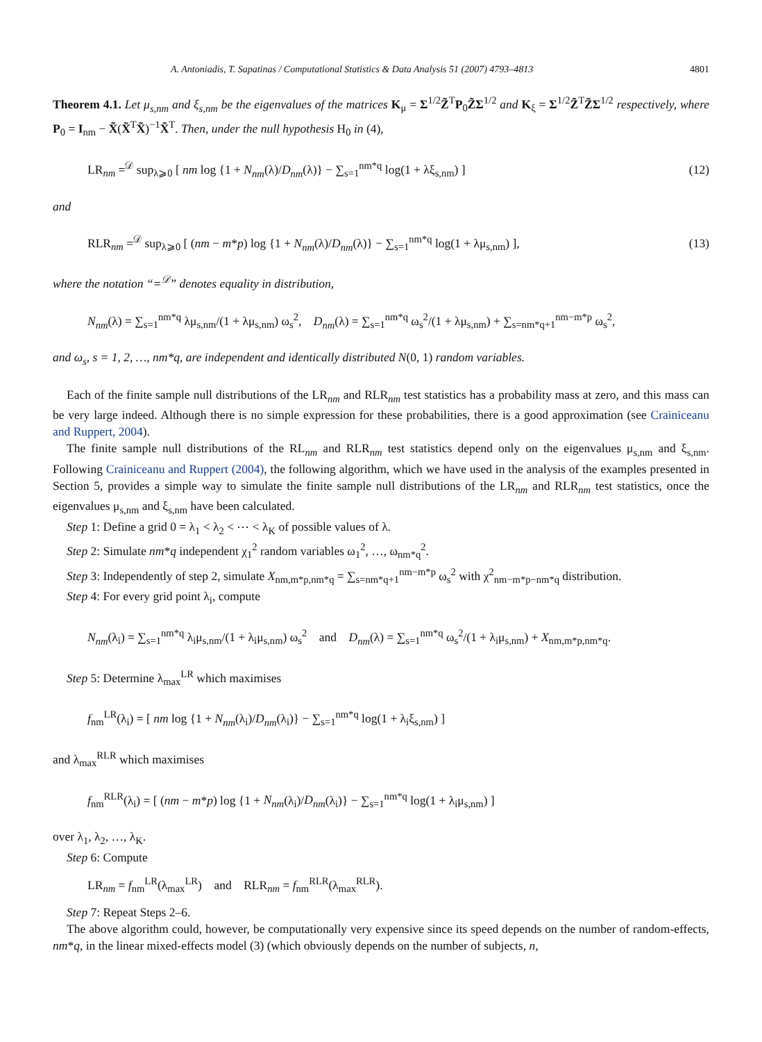A. Antoniadis, T. Sapatinas / Computational Statistics & Data Analysis 51 (2007) 4793–4813 4801
Theorem 4.1. Let μ<sub>s,nm</sub> and ξ<sub>s,nm</sub> be the eigenvalues of the matrices K<sub>μ</sub> = Σ<sup>1/2</sup>Z̃<sup>T</sup>P<sub>0</sub>Z̃Σ<sup>1/2</sup> and K<sub>ξ</sub> = Σ<sup>1/2</sup>Z̃<sup>T</sup>Z̃Σ<sup>1/2</sup> respectively, where P<sub>0</sub> = I<sub>nm</sub> − X̃(X̃<sup>T</sup>X̃)<sup>−1</sup>X̃<sup>T</sup>. Then, under the null hypothesis H<sub>0</sub> in (4),
LR<sub>nm</sub> =<sup>𝒟</sup> sup<sub>λ⩾0</sub> [ nm log {1 + N<sub>nm</sub>(λ)/D<sub>nm</sub>(λ)} − ∑<sub>s=1</sub><sup>nm*q</sup> log(1 + λξ<sub>s,nm</sub>) ] (12)
and
RLR<sub>nm</sub> =<sup>𝒟</sup> sup<sub>λ⩾0</sub> [ (nm − m*p) log {1 + N<sub>nm</sub>(λ)/D<sub>nm</sub>(λ)} − ∑<sub>s=1</sub><sup>nm*q</sup> log(1 + λμ<sub>s,nm</sub>) ], (13)
where the notation “=<sup>𝒟</sup>” denotes equality in distribution,
N<sub>nm</sub>(λ) = ∑<sub>s=1</sub><sup>nm*q</sup> λμ<sub>s,nm</sub>/(1 + λμ<sub>s,nm</sub>) ω<sub>s</sub><sup>2</sup>, D<sub>nm</sub>(λ) = ∑<sub>s=1</sub><sup>nm*q</sup> ω<sub>s</sub><sup>2</sup>/(1 + λμ<sub>s,nm</sub>) + ∑<sub>s=nm*q+1</sub><sup>nm−m*p</sup> ω<sub>s</sub><sup>2</sup>,
and ω<sub>s</sub>, s = 1, 2, …, nm*q, are independent and identically distributed N(0, 1) random variables.
Each of the finite sample null distributions of the LR<sub>nm</sub> and RLR<sub>nm</sub> test statistics has a probability mass at zero, and this mass can be very large indeed. Although there is no simple expression for these probabilities, there is a good approximation (see Crainiceanu and Ruppert, 2004).
The finite sample null distributions of the RL<sub>nm</sub> and RLR<sub>nm</sub> test statistics depend only on the eigenvalues μ<sub>s,nm</sub> and ξ<sub>s,nm</sub>. Following Crainiceanu and Ruppert (2004), the following algorithm, which we have used in the analysis of the examples presented in Section 5, provides a simple way to simulate the finite sample null distributions of the LR<sub>nm</sub> and RLR<sub>nm</sub> test statistics, once the eigenvalues μ<sub>s,nm</sub> and ξ<sub>s,nm</sub> have been calculated.
Step 1: Define a grid 0 = λ<sub>1</sub> < λ<sub>2</sub> < ⋯ < λ<sub>K</sub> of possible values of λ.
Step 2: Simulate nm*q independent χ<sub>1</sub><sup>2</sup> random variables ω<sub>1</sub><sup>2</sup>, …, ω<sub>nm*q</sub><sup>2</sup>.
Step 3: Independently of step 2, simulate X<sub>nm,m*p,nm*q</sub> = ∑<sub>s=nm*q+1</sub><sup>nm−m*p</sup> ω<sub>s</sub><sup>2</sup> with χ<sup>2</sup><sub>nm−m*p−nm*q</sub> distribution.
Step 4: For every grid point λ<sub>i</sub>, compute
N<sub>nm</sub>(λ<sub>i</sub>) = ∑<sub>s=1</sub><sup>nm*q</sup> λ<sub>i</sub>μ<sub>s,nm</sub>/(1 + λ<sub>i</sub>μ<sub>s,nm</sub>) ω<sub>s</sub><sup>2</sup> and D<sub>nm</sub>(λ) = ∑<sub>s=1</sub><sup>nm*q</sup> ω<sub>s</sub><sup>2</sup>/(1 + λ<sub>i</sub>μ<sub>s,nm</sub>) + X<sub>nm,m*p,nm*q</sub>.
Step 5: Determine λ<sub>max</sub><sup>LR</sup> which maximises
f<sub>nm</sub><sup>LR</sup>(λ<sub>i</sub>) = [ nm log {1 + N<sub>nm</sub>(λ<sub>i</sub>)/D<sub>nm</sub>(λ<sub>i</sub>)} − ∑<sub>s=1</sub><sup>nm*q</sup> log(1 + λ<sub>i</sub>ξ<sub>s,nm</sub>) ]
and λ<sub>max</sub><sup>RLR</sup> which maximises
f<sub>nm</sub><sup>RLR</sup>(λ<sub>i</sub>) = [ (nm − m*p) log {1 + N<sub>nm</sub>(λ<sub>i</sub>)/D<sub>nm</sub>(λ<sub>i</sub>)} − ∑<sub>s=1</sub><sup>nm*q</sup> log(1 + λ<sub>i</sub>μ<sub>s,nm</sub>) ]
over λ<sub>1</sub>, λ<sub>2</sub>, …, λ<sub>K</sub>.
Step 6: Compute
LR<sub>nm</sub> = f<sub>nm</sub><sup>LR</sup>(λ<sub>max</sub><sup>LR</sup>) and RLR<sub>nm</sub> = f<sub>nm</sub><sup>RLR</sup>(λ<sub>max</sub><sup>RLR</sup>).
Step 7: Repeat Steps 2–6.
The above algorithm could, however, be computationally very expensive since its speed depends on the number of random-effects, nm*q, in the linear mixed-effects model (3) (which obviously depends on the number of subjects, n,